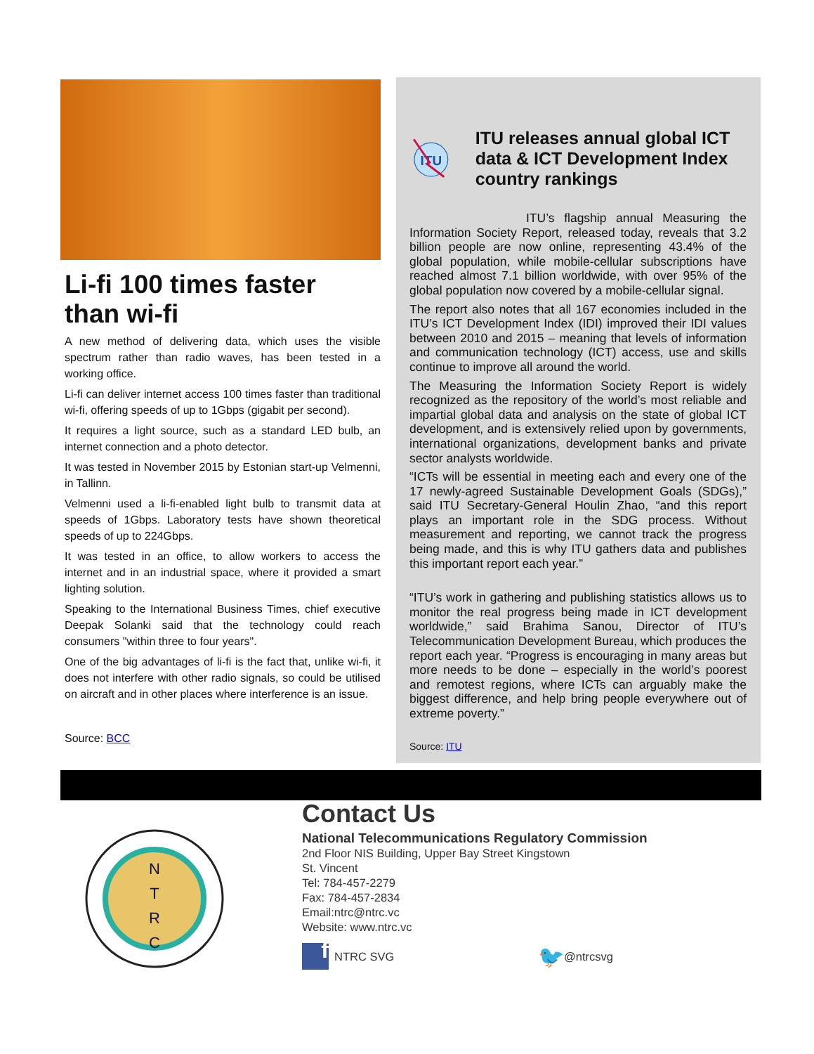Li-fi 100 times faster than wi-fi
A new method of delivering data, which uses the visible spectrum rather than radio waves, has been tested in a working office.
Li-fi can deliver internet access 100 times faster than traditional wi-fi, offering speeds of up to 1Gbps (gigabit per second).
It requires a light source, such as a standard LED bulb, an internet connection and a photo detector.
It was tested in November 2015 by Estonian start-up Velmenni, in Tallinn.
Velmenni used a li-fi-enabled light bulb to transmit data at speeds of 1Gbps. Laboratory tests have shown theoretical speeds of up to 224Gbps.
It was tested in an office, to allow workers to access the internet and in an industrial space, where it provided a smart lighting solution.
Speaking to the International Business Times, chief executive Deepak Solanki said that the technology could reach consumers "within three to four years".
One of the big advantages of li-fi is the fact that, unlike wi-fi, it does not interfere with other radio signals, so could be utilised on aircraft and in other places where interference is an issue.
Source: BCC
ITU
ITU releases annual global ICT data & ICT Development Index country rankings
ITU’s flagship annual Measuring the Information Society Report, released today, reveals that 3.2 billion people are now online, representing 43.4% of the global population, while mobile-cellular subscriptions have reached almost 7.1 billion worldwide, with over 95% of the global population now covered by a mobile-cellular signal.
The report also notes that all 167 economies included in the ITU’s ICT Development Index (IDI) improved their IDI values between 2010 and 2015 – meaning that levels of information and communication technology (ICT) access, use and skills continue to improve all around the world.
The Measuring the Information Society Report is widely recognized as the repository of the world’s most reliable and impartial global data and analysis on the state of global ICT development, and is extensively relied upon by governments, international organizations, development banks and private sector analysts worldwide.
“ICTs will be essential in meeting each and every one of the 17 newly-agreed Sustainable Development Goals (SDGs),” said ITU Secretary-General Houlin Zhao, “and this report plays an important role in the SDG process. Without measurement and reporting, we cannot track the progress being made, and this is why ITU gathers data and publishes this important report each year.”
“ITU’s work in gathering and publishing statistics allows us to monitor the real progress being made in ICT development worldwide,” said Brahima Sanou, Director of ITU’s Telecommunication Development Bureau, which produces the report each year. “Progress is encouraging in many areas but more needs to be done – especially in the world’s poorest and remotest regions, where ICTs can arguably make the biggest difference, and help bring people everywhere out of extreme poverty.”
Source: ITU
N
T
R
C
Contact Us
National Telecommunications Regulatory Commission
2nd Floor NIS Building, Upper Bay Street Kingstown
St. Vincent
Tel: 784-457-2279
Fax: 784-457-2834
Email:ntrc@ntrc.vc
Website: www.ntrc.vc
f
NTRC SVG 🐦 @ntrcsvg